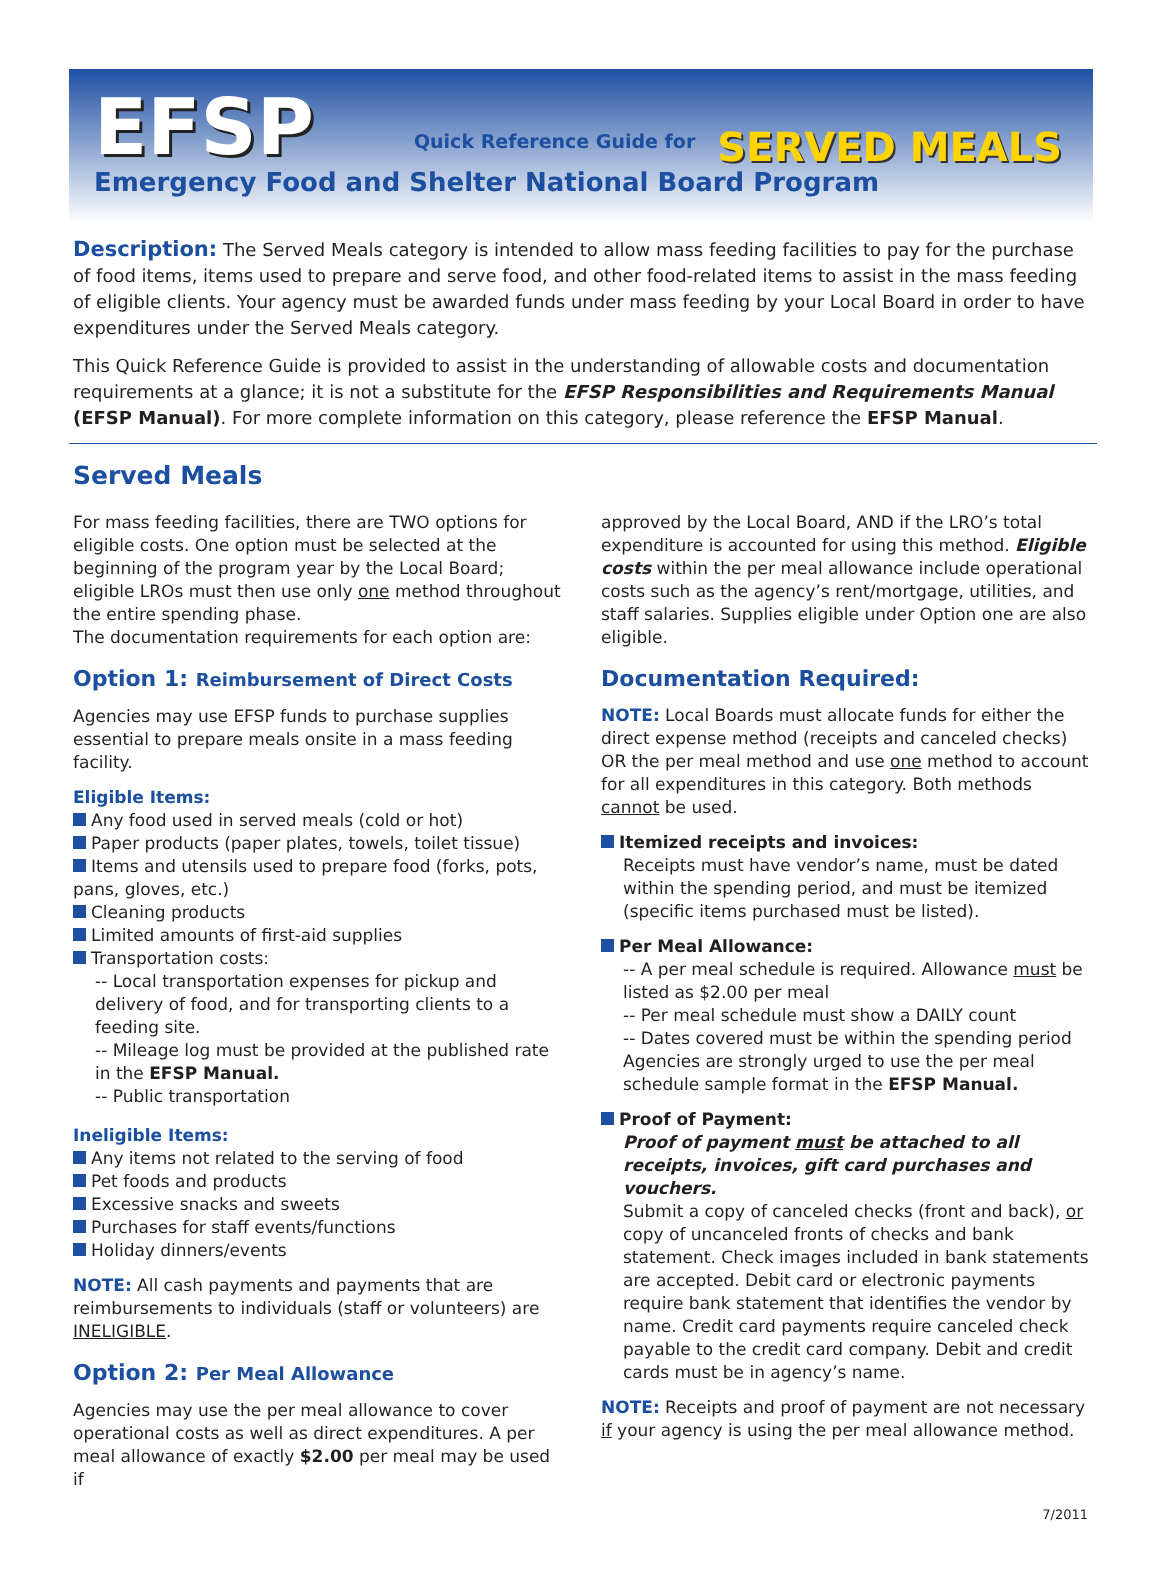EFSP Quick Reference Guide for SERVED MEALS
Emergency Food and Shelter National Board Program
Description: The Served Meals category is intended to allow mass feeding facilities to pay for the purchase of food items, items used to prepare and serve food, and other food-related items to assist in the mass feeding of eligible clients. Your agency must be awarded funds under mass feeding by your Local Board in order to have expenditures under the Served Meals category.
This Quick Reference Guide is provided to assist in the understanding of allowable costs and documentation requirements at a glance; it is not a substitute for the EFSP Responsibilities and Requirements Manual (EFSP Manual). For more complete information on this category, please reference the EFSP Manual.
Served Meals
For mass feeding facilities, there are TWO options for eligible costs. One option must be selected at the beginning of the program year by the Local Board; eligible LROs must then use only one method throughout the entire spending phase.
The documentation requirements for each option are:
Option 1: Reimbursement of Direct Costs
Agencies may use EFSP funds to purchase supplies essential to prepare meals onsite in a mass feeding facility.
Eligible Items:
Any food used in served meals (cold or hot)
Paper products (paper plates, towels, toilet tissue)
Items and utensils used to prepare food (forks, pots, pans, gloves, etc.)
Cleaning products
Limited amounts of first-aid supplies
Transportation costs:
-- Local transportation expenses for pickup and delivery of food, and for transporting clients to a feeding site.
-- Mileage log must be provided at the published rate in the EFSP Manual.
-- Public transportation
Ineligible Items:
Any items not related to the serving of food
Pet foods and products
Excessive snacks and sweets
Purchases for staff events/functions
Holiday dinners/events
NOTE: All cash payments and payments that are reimbursements to individuals (staff or volunteers) are INELIGIBLE.
Option 2: Per Meal Allowance
Agencies may use the per meal allowance to cover operational costs as well as direct expenditures. A per meal allowance of exactly $2.00 per meal may be used if
approved by the Local Board, AND if the LRO’s total expenditure is accounted for using this method. Eligible costs within the per meal allowance include operational costs such as the agency’s rent/mortgage, utilities, and staff salaries. Supplies eligible under Option one are also eligible.
Documentation Required:
NOTE: Local Boards must allocate funds for either the direct expense method (receipts and canceled checks) OR the per meal method and use one method to account for all expenditures in this category. Both methods cannot be used.
Itemized receipts and invoices:
Receipts must have vendor’s name, must be dated within the spending period, and must be itemized (specific items purchased must be listed).
Per Meal Allowance:
-- A per meal schedule is required. Allowance must be listed as $2.00 per meal
-- Per meal schedule must show a DAILY count
-- Dates covered must be within the spending period
Agencies are strongly urged to use the per meal schedule sample format in the EFSP Manual.
Proof of Payment:
Proof of payment must be attached to all receipts, invoices, gift card purchases and vouchers.
Submit a copy of canceled checks (front and back), or copy of uncanceled fronts of checks and bank statement. Check images included in bank statements are accepted. Debit card or electronic payments require bank statement that identifies the vendor by name. Credit card payments require canceled check payable to the credit card company. Debit and credit cards must be in agency’s name.
NOTE: Receipts and proof of payment are not necessary if your agency is using the per meal allowance method.
7/2011